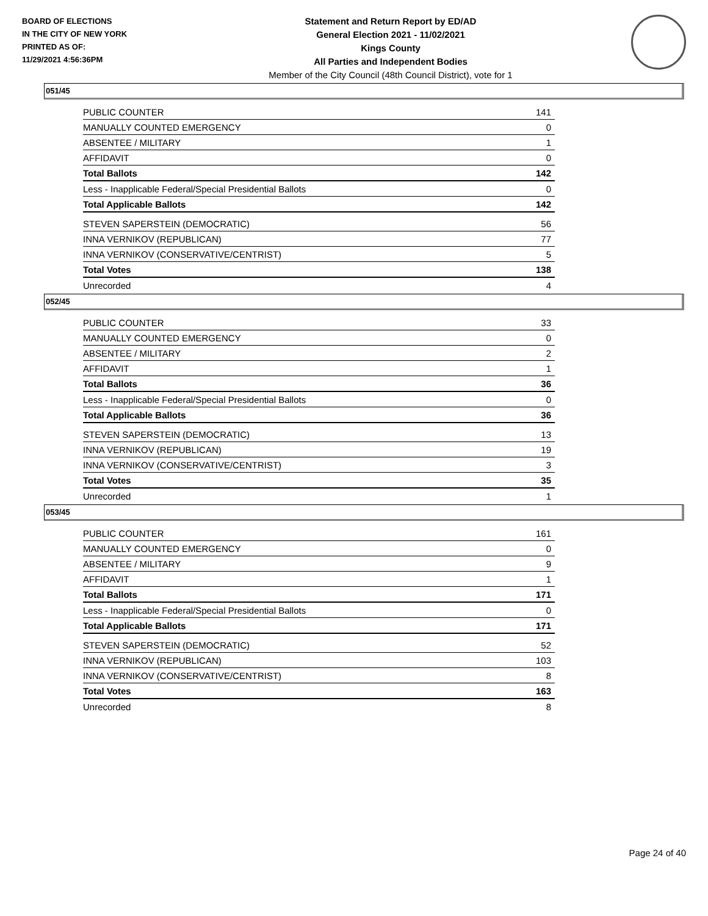BOARD OF ELECTIONS
IN THE CITY OF NEW YORK
PRINTED AS OF:
11/29/2021 4:56:36PM
Statement and Return Report by ED/AD
General Election 2021 - 11/02/2021
Kings County
All Parties and Independent Bodies
Member of the City Council (48th Council District), vote for 1
051/45
| PUBLIC COUNTER | 141 |
| MANUALLY COUNTED EMERGENCY | 0 |
| ABSENTEE / MILITARY | 1 |
| AFFIDAVIT | 0 |
| Total Ballots | 142 |
| Less - Inapplicable Federal/Special Presidential Ballots | 0 |
| Total Applicable Ballots | 142 |
| STEVEN SAPERSTEIN (DEMOCRATIC) | 56 |
| INNA VERNIKOV (REPUBLICAN) | 77 |
| INNA VERNIKOV (CONSERVATIVE/CENTRIST) | 5 |
| Total Votes | 138 |
| Unrecorded | 4 |
052/45
| PUBLIC COUNTER | 33 |
| MANUALLY COUNTED EMERGENCY | 0 |
| ABSENTEE / MILITARY | 2 |
| AFFIDAVIT | 1 |
| Total Ballots | 36 |
| Less - Inapplicable Federal/Special Presidential Ballots | 0 |
| Total Applicable Ballots | 36 |
| STEVEN SAPERSTEIN (DEMOCRATIC) | 13 |
| INNA VERNIKOV (REPUBLICAN) | 19 |
| INNA VERNIKOV (CONSERVATIVE/CENTRIST) | 3 |
| Total Votes | 35 |
| Unrecorded | 1 |
053/45
| PUBLIC COUNTER | 161 |
| MANUALLY COUNTED EMERGENCY | 0 |
| ABSENTEE / MILITARY | 9 |
| AFFIDAVIT | 1 |
| Total Ballots | 171 |
| Less - Inapplicable Federal/Special Presidential Ballots | 0 |
| Total Applicable Ballots | 171 |
| STEVEN SAPERSTEIN (DEMOCRATIC) | 52 |
| INNA VERNIKOV (REPUBLICAN) | 103 |
| INNA VERNIKOV (CONSERVATIVE/CENTRIST) | 8 |
| Total Votes | 163 |
| Unrecorded | 8 |
Page 24 of 40